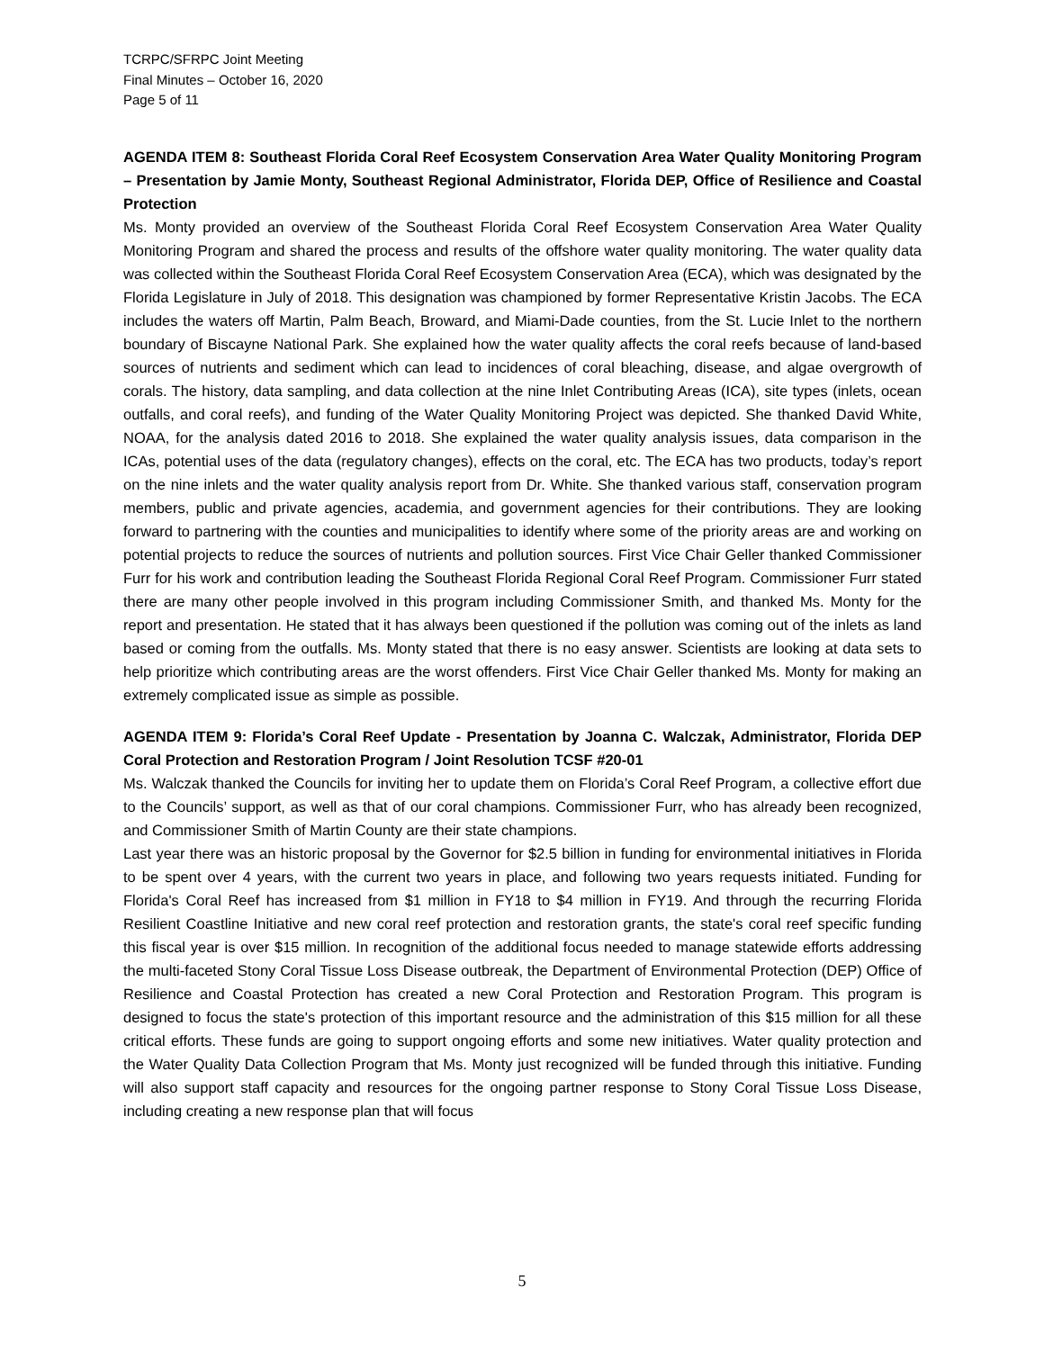TCRPC/SFRPC Joint Meeting
Final Minutes – October 16, 2020
Page 5 of 11
AGENDA ITEM 8: Southeast Florida Coral Reef Ecosystem Conservation Area Water Quality Monitoring Program – Presentation by Jamie Monty, Southeast Regional Administrator, Florida DEP, Office of Resilience and Coastal Protection
Ms. Monty provided an overview of the Southeast Florida Coral Reef Ecosystem Conservation Area Water Quality Monitoring Program and shared the process and results of the offshore water quality monitoring. The water quality data was collected within the Southeast Florida Coral Reef Ecosystem Conservation Area (ECA), which was designated by the Florida Legislature in July of 2018. This designation was championed by former Representative Kristin Jacobs. The ECA includes the waters off Martin, Palm Beach, Broward, and Miami-Dade counties, from the St. Lucie Inlet to the northern boundary of Biscayne National Park. She explained how the water quality affects the coral reefs because of land-based sources of nutrients and sediment which can lead to incidences of coral bleaching, disease, and algae overgrowth of corals. The history, data sampling, and data collection at the nine Inlet Contributing Areas (ICA), site types (inlets, ocean outfalls, and coral reefs), and funding of the Water Quality Monitoring Project was depicted. She thanked David White, NOAA, for the analysis dated 2016 to 2018. She explained the water quality analysis issues, data comparison in the ICAs, potential uses of the data (regulatory changes), effects on the coral, etc. The ECA has two products, today’s report on the nine inlets and the water quality analysis report from Dr. White. She thanked various staff, conservation program members, public and private agencies, academia, and government agencies for their contributions. They are looking forward to partnering with the counties and municipalities to identify where some of the priority areas are and working on potential projects to reduce the sources of nutrients and pollution sources. First Vice Chair Geller thanked Commissioner Furr for his work and contribution leading the Southeast Florida Regional Coral Reef Program. Commissioner Furr stated there are many other people involved in this program including Commissioner Smith, and thanked Ms. Monty for the report and presentation. He stated that it has always been questioned if the pollution was coming out of the inlets as land based or coming from the outfalls. Ms. Monty stated that there is no easy answer. Scientists are looking at data sets to help prioritize which contributing areas are the worst offenders. First Vice Chair Geller thanked Ms. Monty for making an extremely complicated issue as simple as possible.
AGENDA ITEM 9: Florida’s Coral Reef Update - Presentation by Joanna C. Walczak, Administrator, Florida DEP Coral Protection and Restoration Program / Joint Resolution TCSF #20-01
Ms. Walczak thanked the Councils for inviting her to update them on Florida’s Coral Reef Program, a collective effort due to the Councils’ support, as well as that of our coral champions. Commissioner Furr, who has already been recognized, and Commissioner Smith of Martin County are their state champions.
Last year there was an historic proposal by the Governor for $2.5 billion in funding for environmental initiatives in Florida to be spent over 4 years, with the current two years in place, and following two years requests initiated. Funding for Florida's Coral Reef has increased from $1 million in FY18 to $4 million in FY19. And through the recurring Florida Resilient Coastline Initiative and new coral reef protection and restoration grants, the state's coral reef specific funding this fiscal year is over $15 million. In recognition of the additional focus needed to manage statewide efforts addressing the multi-faceted Stony Coral Tissue Loss Disease outbreak, the Department of Environmental Protection (DEP) Office of Resilience and Coastal Protection has created a new Coral Protection and Restoration Program. This program is designed to focus the state's protection of this important resource and the administration of this $15 million for all these critical efforts. These funds are going to support ongoing efforts and some new initiatives. Water quality protection and the Water Quality Data Collection Program that Ms. Monty just recognized will be funded through this initiative. Funding will also support staff capacity and resources for the ongoing partner response to Stony Coral Tissue Loss Disease, including creating a new response plan that will focus
5